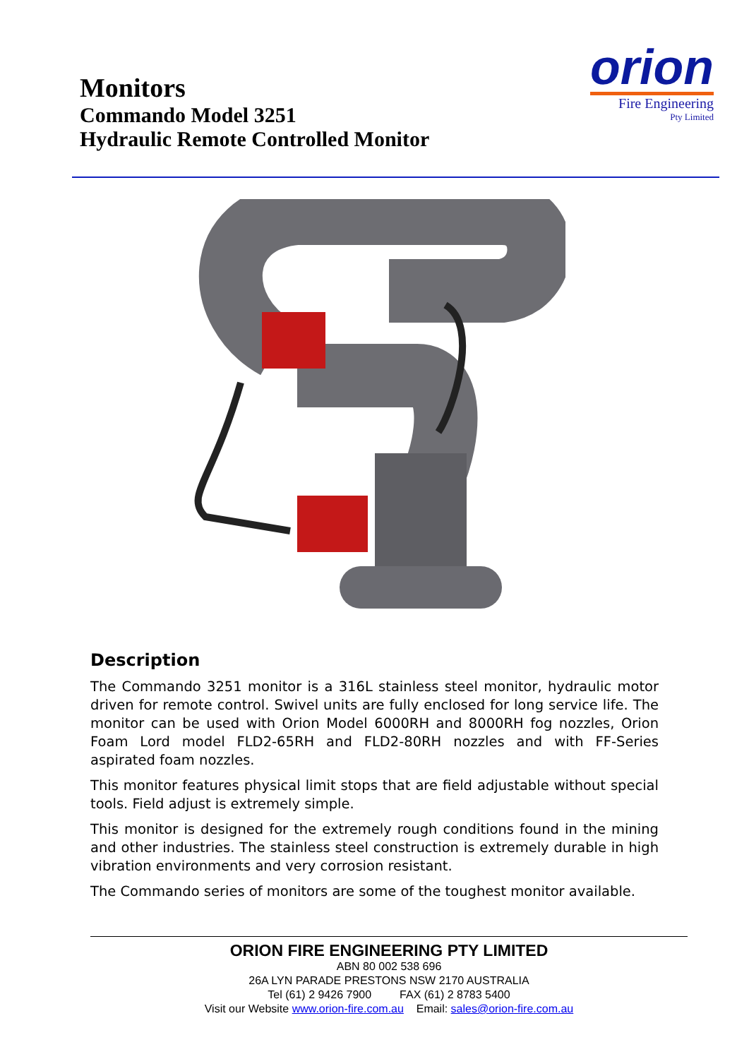Monitors
Commando Model 3251
Hydraulic Remote Controlled Monitor
orion
Fire Engineering
Pty Limited
Description
The Commando 3251 monitor is a 316L stainless steel monitor, hydraulic motor driven for remote control. Swivel units are fully enclosed for long service life. The monitor can be used with Orion Model 6000RH and 8000RH fog nozzles, Orion Foam Lord model FLD2-65RH and FLD2-80RH nozzles and with FF-Series aspirated foam nozzles.
This monitor features physical limit stops that are field adjustable without special tools. Field adjust is extremely simple.
This monitor is designed for the extremely rough conditions found in the mining and other industries. The stainless steel construction is extremely durable in high vibration environments and very corrosion resistant.
The Commando series of monitors are some of the toughest monitor available.
ORION FIRE ENGINEERING PTY LIMITED
ABN 80 002 538 696
26A LYN PARADE PRESTONS NSW 2170 AUSTRALIA
Tel (61) 2 9426 7900 FAX (61) 2 8783 5400
Visit our Website www.orion-fire.com.au Email: sales@orion-fire.com.au